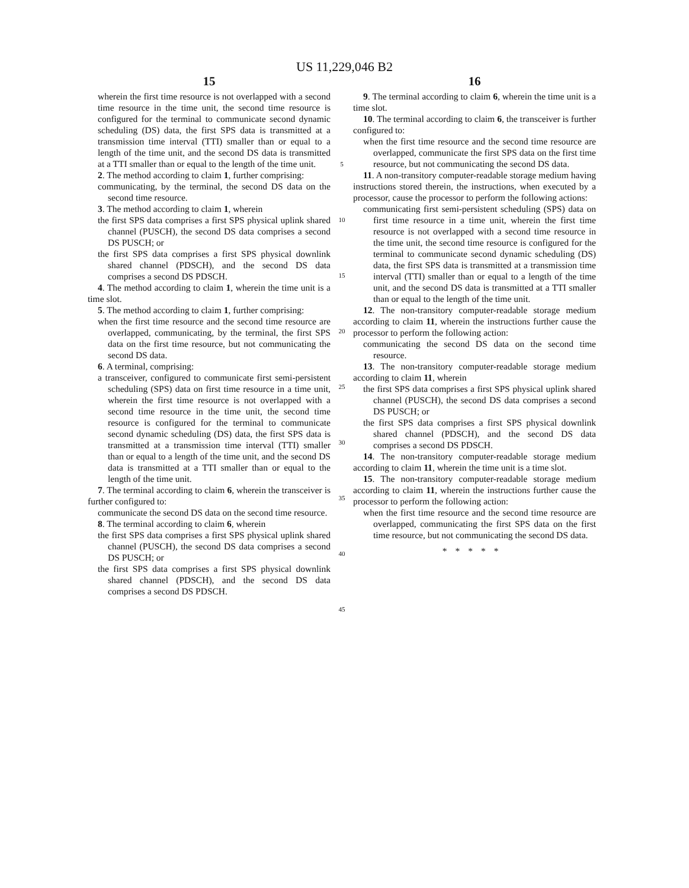US 11,229,046 B2
15
wherein the first time resource is not overlapped with a second time resource in the time unit, the second time resource is configured for the terminal to communicate second dynamic scheduling (DS) data, the first SPS data is transmitted at a transmission time interval (TTI) smaller than or equal to a length of the time unit, and the second DS data is transmitted at a TTI smaller than or equal to the length of the time unit.
2. The method according to claim 1, further comprising:
communicating, by the terminal, the second DS data on the second time resource.
3. The method according to claim 1, wherein
the first SPS data comprises a first SPS physical uplink shared channel (PUSCH), the second DS data comprises a second DS PUSCH; or
the first SPS data comprises a first SPS physical downlink shared channel (PDSCH), and the second DS data comprises a second DS PDSCH.
4. The method according to claim 1, wherein the time unit is a time slot.
5. The method according to claim 1, further comprising:
when the first time resource and the second time resource are overlapped, communicating, by the terminal, the first SPS data on the first time resource, but not communicating the second DS data.
6. A terminal, comprising:
a transceiver, configured to communicate first semi-persistent scheduling (SPS) data on first time resource in a time unit, wherein the first time resource is not overlapped with a second time resource in the time unit, the second time resource is configured for the terminal to communicate second dynamic scheduling (DS) data, the first SPS data is transmitted at a transmission time interval (TTI) smaller than or equal to a length of the time unit, and the second DS data is transmitted at a TTI smaller than or equal to the length of the time unit.
7. The terminal according to claim 6, wherein the transceiver is further configured to:
communicate the second DS data on the second time resource.
8. The terminal according to claim 6, wherein
the first SPS data comprises a first SPS physical uplink shared channel (PUSCH), the second DS data comprises a second DS PUSCH; or
the first SPS data comprises a first SPS physical downlink shared channel (PDSCH), and the second DS data comprises a second DS PDSCH.
5
10
15
20
25
30
35
40
45
16
9. The terminal according to claim 6, wherein the time unit is a time slot.
10. The terminal according to claim 6, the transceiver is further configured to:
when the first time resource and the second time resource are overlapped, communicate the first SPS data on the first time resource, but not communicating the second DS data.
11. A non-transitory computer-readable storage medium having instructions stored therein, the instructions, when executed by a processor, cause the processor to perform the following actions:
communicating first semi-persistent scheduling (SPS) data on first time resource in a time unit, wherein the first time resource is not overlapped with a second time resource in the time unit, the second time resource is configured for the terminal to communicate second dynamic scheduling (DS) data, the first SPS data is transmitted at a transmission time interval (TTI) smaller than or equal to a length of the time unit, and the second DS data is transmitted at a TTI smaller than or equal to the length of the time unit.
12. The non-transitory computer-readable storage medium according to claim 11, wherein the instructions further cause the processor to perform the following action:
communicating the second DS data on the second time resource.
13. The non-transitory computer-readable storage medium according to claim 11, wherein
the first SPS data comprises a first SPS physical uplink shared channel (PUSCH), the second DS data comprises a second DS PUSCH; or
the first SPS data comprises a first SPS physical downlink shared channel (PDSCH), and the second DS data comprises a second DS PDSCH.
14. The non-transitory computer-readable storage medium according to claim 11, wherein the time unit is a time slot.
15. The non-transitory computer-readable storage medium according to claim 11, wherein the instructions further cause the processor to perform the following action:
when the first time resource and the second time resource are overlapped, communicating the first SPS data on the first time resource, but not communicating the second DS data.
*****